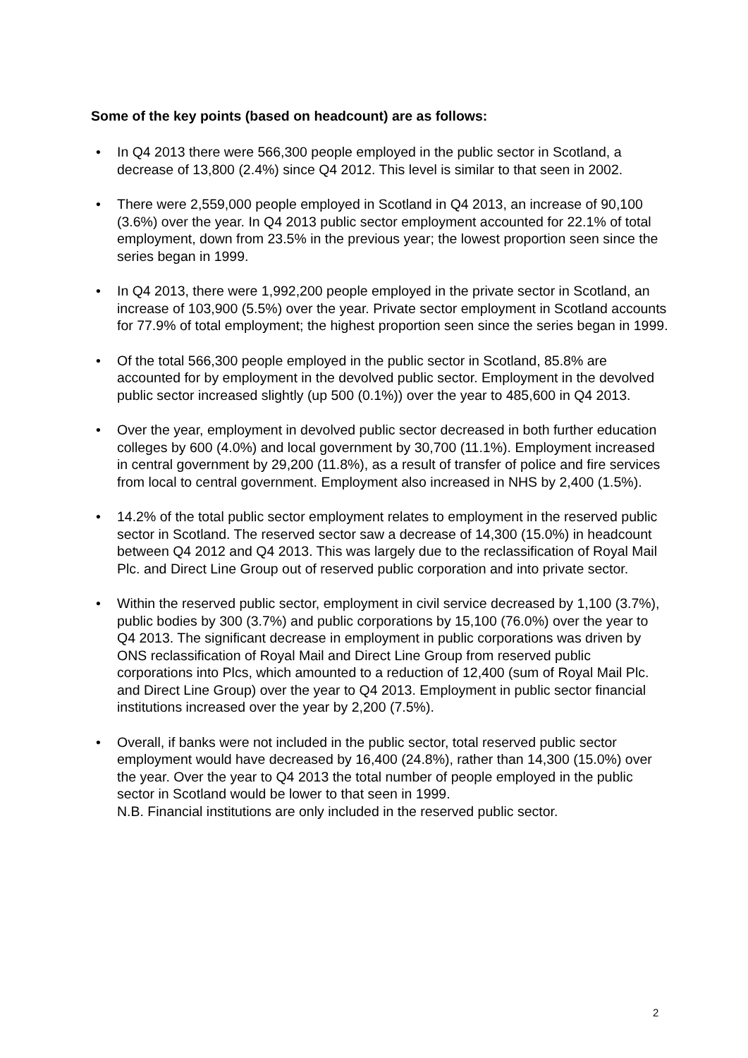Some of the key points (based on headcount) are as follows:
• In Q4 2013 there were 566,300 people employed in the public sector in Scotland, a decrease of 13,800 (2.4%) since Q4 2012. This level is similar to that seen in 2002.
• There were 2,559,000 people employed in Scotland in Q4 2013, an increase of 90,100 (3.6%) over the year. In Q4 2013 public sector employment accounted for 22.1% of total employment, down from 23.5% in the previous year; the lowest proportion seen since the series began in 1999.
• In Q4 2013, there were 1,992,200 people employed in the private sector in Scotland, an increase of 103,900 (5.5%) over the year. Private sector employment in Scotland accounts for 77.9% of total employment; the highest proportion seen since the series began in 1999.
• Of the total 566,300 people employed in the public sector in Scotland, 85.8% are accounted for by employment in the devolved public sector. Employment in the devolved public sector increased slightly (up 500 (0.1%)) over the year to 485,600 in Q4 2013.
• Over the year, employment in devolved public sector decreased in both further education colleges by 600 (4.0%) and local government by 30,700 (11.1%). Employment increased in central government by 29,200 (11.8%), as a result of transfer of police and fire services from local to central government. Employment also increased in NHS by 2,400 (1.5%).
• 14.2% of the total public sector employment relates to employment in the reserved public sector in Scotland. The reserved sector saw a decrease of 14,300 (15.0%) in headcount between Q4 2012 and Q4 2013. This was largely due to the reclassification of Royal Mail Plc. and Direct Line Group out of reserved public corporation and into private sector.
• Within the reserved public sector, employment in civil service decreased by 1,100 (3.7%), public bodies by 300 (3.7%) and public corporations by 15,100 (76.0%) over the year to Q4 2013. The significant decrease in employment in public corporations was driven by ONS reclassification of Royal Mail and Direct Line Group from reserved public corporations into Plcs, which amounted to a reduction of 12,400 (sum of Royal Mail Plc. and Direct Line Group) over the year to Q4 2013. Employment in public sector financial institutions increased over the year by 2,200 (7.5%).
• Overall, if banks were not included in the public sector, total reserved public sector employment would have decreased by 16,400 (24.8%), rather than 14,300 (15.0%) over the year. Over the year to Q4 2013 the total number of people employed in the public sector in Scotland would be lower to that seen in 1999.
N.B. Financial institutions are only included in the reserved public sector.
2